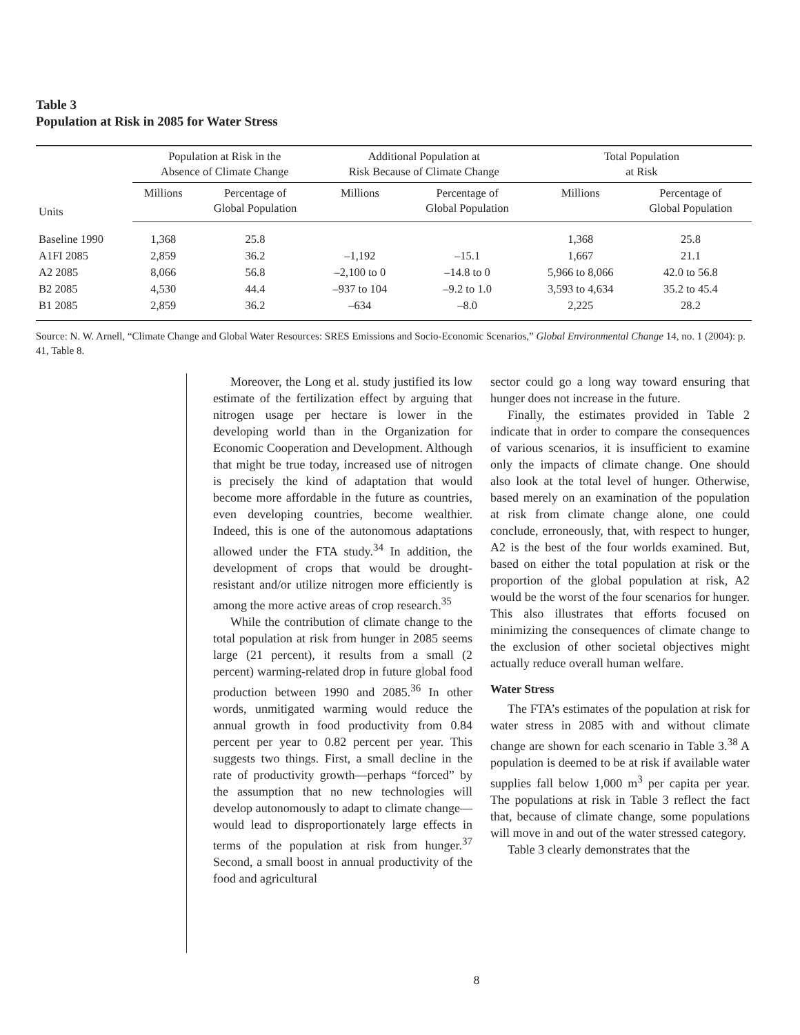Table 3
Population at Risk in 2085 for Water Stress
| Units | Population at Risk in the Absence of Climate Change | | Additional Population at Risk Because of Climate Change | | Total Population at Risk | |
| --- | --- | --- | --- | --- | --- | --- |
| | Millions | Percentage of Global Population | Millions | Percentage of Global Population | Millions | Percentage of Global Population |
| Baseline 1990 | 1,368 | 25.8 | | | 1,368 | 25.8 |
| A1FI 2085 | 2,859 | 36.2 | –1,192 | –15.1 | 1,667 | 21.1 |
| A2 2085 | 8,066 | 56.8 | –2,100 to 0 | –14.8 to 0 | 5,966 to 8,066 | 42.0 to 56.8 |
| B2 2085 | 4,530 | 44.4 | –937 to 104 | –9.2 to 1.0 | 3,593 to 4,634 | 35.2 to 45.4 |
| B1 2085 | 2,859 | 36.2 | –634 | –8.0 | 2,225 | 28.2 |
Source: N. W. Arnell, “Climate Change and Global Water Resources: SRES Emissions and Socio-Economic Scenarios,” Global Environmental Change 14, no. 1 (2004): p. 41, Table 8.
Moreover, the Long et al. study justified its low estimate of the fertilization effect by arguing that nitrogen usage per hectare is lower in the developing world than in the Organization for Economic Cooperation and Development. Although that might be true today, increased use of nitrogen is precisely the kind of adaptation that would become more affordable in the future as countries, even developing countries, become wealthier. Indeed, this is one of the autonomous adaptations allowed under the FTA study.<sup>34</sup> In addition, the development of crops that would be drought-resistant and/or utilize nitrogen more efficiently is among the more active areas of crop research.<sup>35</sup>
While the contribution of climate change to the total population at risk from hunger in 2085 seems large (21 percent), it results from a small (2 percent) warming-related drop in future global food production between 1990 and 2085.<sup>36</sup> In other words, unmitigated warming would reduce the annual growth in food productivity from 0.84 percent per year to 0.82 percent per year. This suggests two things. First, a small decline in the rate of productivity growth—perhaps “forced” by the assumption that no new technologies will develop autonomously to adapt to climate change—would lead to disproportionately large effects in terms of the population at risk from hunger.<sup>37</sup> Second, a small boost in annual productivity of the food and agricultural
sector could go a long way toward ensuring that hunger does not increase in the future.
Finally, the estimates provided in Table 2 indicate that in order to compare the consequences of various scenarios, it is insufficient to examine only the impacts of climate change. One should also look at the total level of hunger. Otherwise, based merely on an examination of the population at risk from climate change alone, one could conclude, erroneously, that, with respect to hunger, A2 is the best of the four worlds examined. But, based on either the total population at risk or the proportion of the global population at risk, A2 would be the worst of the four scenarios for hunger. This also illustrates that efforts focused on minimizing the consequences of climate change to the exclusion of other societal objectives might actually reduce overall human welfare.
Water Stress
The FTA’s estimates of the population at risk for water stress in 2085 with and without climate change are shown for each scenario in Table 3.<sup>38</sup> A population is deemed to be at risk if available water supplies fall below 1,000 m<sup>3</sup> per capita per year. The populations at risk in Table 3 reflect the fact that, because of climate change, some populations will move in and out of the water stressed category.
Table 3 clearly demonstrates that the
8